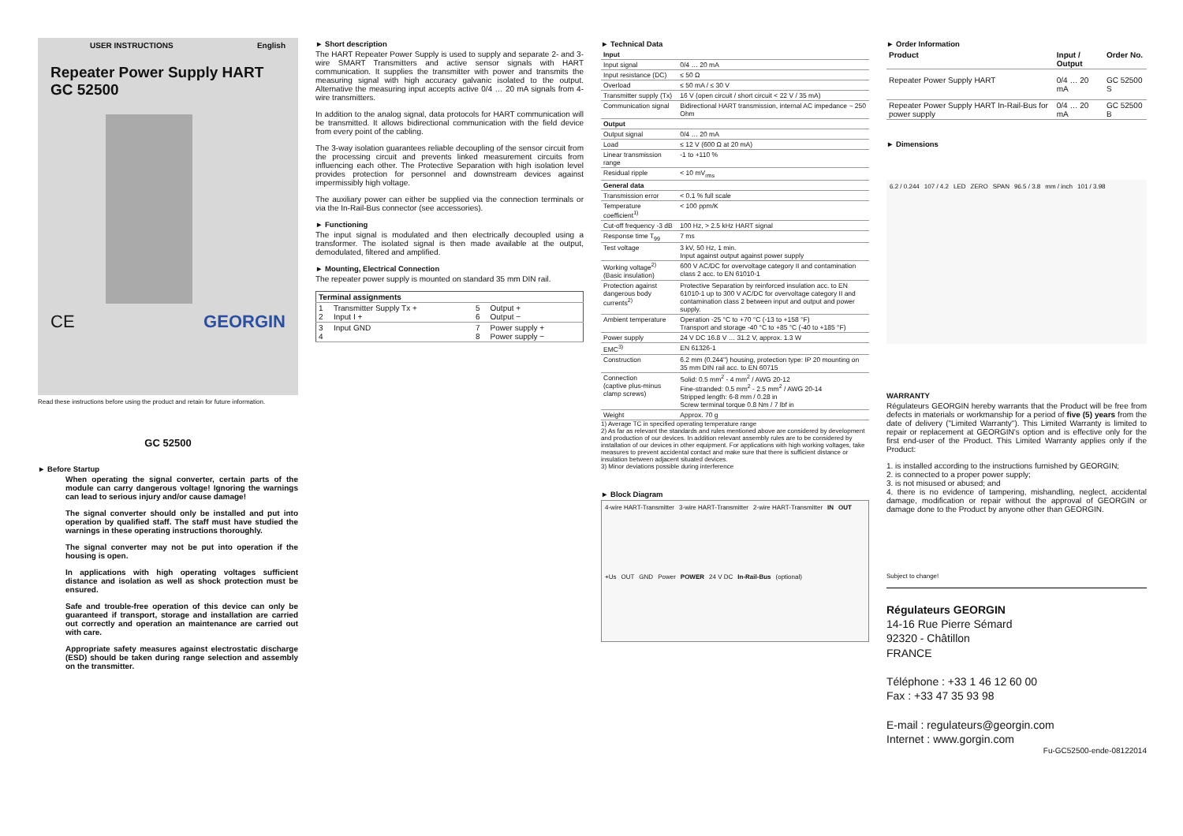USER INSTRUCTIONS English
Repeater Power Supply HART
GC 52500
CE GEORGIN
Read these instructions before using the product and retain for future information.
GC 52500
► Before Startup
When operating the signal converter, certain parts of the module can carry dangerous voltage! Ignoring the warnings can lead to serious injury and/or cause damage!
The signal converter should only be installed and put into operation by qualified staff. The staff must have studied the warnings in these operating instructions thoroughly.
The signal converter may not be put into operation if the housing is open.
In applications with high operating voltages sufficient distance and isolation as well as shock protection must be ensured.
Safe and trouble-free operation of this device can only be guaranteed if transport, storage and installation are carried out correctly and operation an maintenance are carried out with care.
Appropriate safety measures against electrostatic discharge (ESD) should be taken during range selection and assembly on the transmitter.
► Short description
The HART Repeater Power Supply is used to supply and separate 2- and 3-wire SMART Transmitters and active sensor signals with HART communication. It supplies the transmitter with power and transmits the measuring signal with high accuracy galvanic isolated to the output. Alternative the measuring input accepts active 0/4 … 20 mA signals from 4-wire transmitters.
In addition to the analog signal, data protocols for HART communication will be transmitted. It allows bidirectional communication with the field device from every point of the cabling.
The 3-way isolation guarantees reliable decoupling of the sensor circuit from the processing circuit and prevents linked measurement circuits from influencing each other. The Protective Separation with high isolation level provides protection for personnel and downstream devices against impermissibly high voltage.
The auxiliary power can either be supplied via the connection terminals or via the In-Rail-Bus connector (see accessories).
► Functioning
The input signal is modulated and then electrically decoupled using a transformer. The isolated signal is then made available at the output, demodulated, filtered and amplified.
► Mounting, Electrical Connection
The repeater power supply is mounted on standard 35 mm DIN rail.
| Terminal assignments | | | |
| --- | --- | --- | --- |
| 1 2 | Transmitter Supply Tx + Input I + | 5 6 | Output + Output − |
| 3 4 | Input GND | 7 8 | Power supply + Power supply − |
► Technical Data
| Input | |
| --- | --- |
| Input signal | 0/4 … 20 mA |
| Input resistance (DC) | ≤ 50 Ω |
| Overload | ≤ 50 mA / ≤ 30 V |
| Transmitter supply (Tx) | 16 V (open circuit / short circuit < 22 V / 35 mA) |
| Communication signal | Bidirectional HART transmission, internal AC impedance ~ 250 Ohm |
| Output | |
| Output signal | 0/4 … 20 mA |
| Load | ≤ 12 V (600 Ω at 20 mA) |
| Linear transmission range | -1 to +110 % |
| Residual ripple | < 10 mV<sub>rms</sub> |
| General data | |
| Transmission error | < 0.1 % full scale |
| Temperature coefficient<sup>1)</sup> | < 100 ppm/K |
| Cut-off frequency -3 dB | 100 Hz, > 2.5 kHz HART signal |
| Response time T<sub>99</sub> | 7 ms |
| Test voltage | 3 kV, 50 Hz, 1 min. Input against output against power supply |
| Working voltage<sup>2)</sup> (Basic insulation) | 600 V AC/DC for overvoltage category II and contamination class 2 acc. to EN 61010-1 |
| Protection against dangerous body currents<sup>2)</sup> | Protective Separation by reinforced insulation acc. to EN 61010-1 up to 300 V AC/DC for overvoltage category II and contamination class 2 between input and output and power supply. |
| Ambient temperature | Operation -25 °C to +70 °C (-13 to +158 °F) Transport and storage -40 °C to +85 °C (-40 to +185 °F) |
| Power supply | 24 V DC 16.8 V … 31.2 V, approx. 1.3 W |
| EMC<sup>3)</sup> | EN 61326-1 |
| Construction | 6.2 mm (0.244'') housing, protection type: IP 20 mounting on 35 mm DIN rail acc. to EN 60715 |
| Connection (captive plus-minus clamp screws) | Solid: 0.5 mm<sup>2</sup> - 4 mm<sup>2</sup> / AWG 20-12 Fine-stranded: 0.5 mm<sup>2</sup> - 2.5 mm<sup>2</sup> / AWG 20-14 Stripped length: 6-8 mm / 0.28 in Screw terminal torque 0.8 Nm / 7 lbf in |
| Weight | Approx. 70 g |
1) Average TC in specified operating temperature range
2) As far as relevant the standards and rules mentioned above are considered by development and production of our devices. In addition relevant assembly rules are to be considered by installation of our devices in other equipment. For applications with high working voltages, take measures to prevent accidental contact and make sure that there is sufficient distance or insulation between adjacent situated devices.
3) Minor deviations possible during interference
► Block Diagram
4-wire HART-Transmitter 3-wire HART-Transmitter 2-wire HART-Transmitter IN OUT +Us OUT GND Power POWER 24 V DC In-Rail-Bus (optional)
► Order Information
| Product | Input / Output | Order No. |
| --- | --- | --- |
| Repeater Power Supply HART | 0/4 … 20 mA | GC 52500 S |
| Repeater Power Supply HART In-Rail-Bus for power supply | 0/4 … 20 mA | GC 52500 B |
► Dimensions
6.2 / 0.244 107 / 4.2 LED ZERO SPAN 96.5 / 3.8 mm / inch 101 / 3.98
WARRANTY
Régulateurs GEORGIN hereby warrants that the Product will be free from defects in materials or workmanship for a period of five (5) years from the date of delivery ("Limited Warranty"). This Limited Warranty is limited to repair or replacement at GEORGIN's option and is effective only for the first end-user of the Product. This Limited Warranty applies only if the Product:
1. is installed according to the instructions furnished by GEORGIN;
2. is connected to a proper power supply;
3. is not misused or abused; and
4. there is no evidence of tampering, mishandling, neglect, accidental damage, modification or repair without the approval of GEORGIN or damage done to the Product by anyone other than GEORGIN.
Subject to change!
Régulateurs GEORGIN
14-16 Rue Pierre Sémard
92320 - Châtillon
FRANCE
Téléphone : +33 1 46 12 60 00
Fax : +33 47 35 93 98
E-mail : regulateurs@georgin.com
Internet : www.gorgin.com
Fu-GC52500-ende-08122014